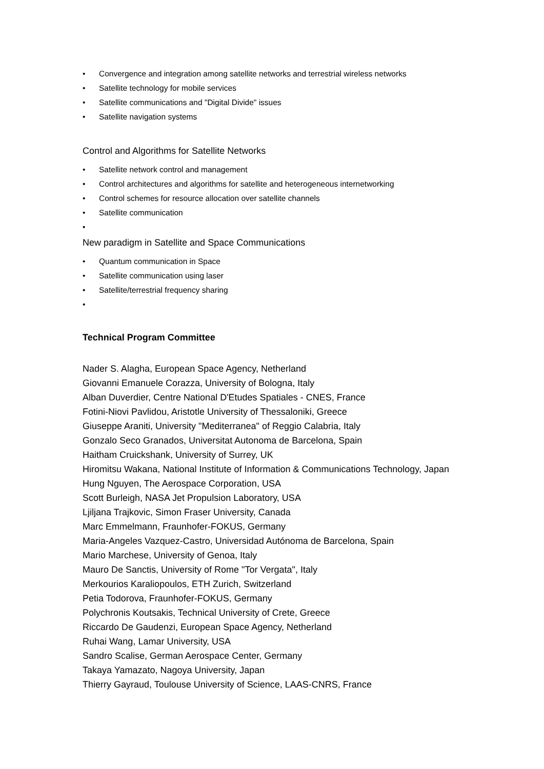• Convergence and integration among satellite networks and terrestrial wireless networks
• Satellite technology for mobile services
• Satellite communications and "Digital Divide" issues
• Satellite navigation systems
Control and Algorithms for Satellite Networks
• Satellite network control and management
• Control architectures and algorithms for satellite and heterogeneous internetworking
• Control schemes for resource allocation over satellite channels
• Satellite communication
•
New paradigm in Satellite and Space Communications
• Quantum communication in Space
• Satellite communication using laser
• Satellite/terrestrial frequency sharing
•
Technical Program Committee
Nader S. Alagha, European Space Agency, Netherland
Giovanni Emanuele Corazza, University of Bologna, Italy
Alban Duverdier, Centre National D'Etudes Spatiales - CNES, France
Fotini-Niovi Pavlidou, Aristotle University of Thessaloniki, Greece
Giuseppe Araniti, University "Mediterranea" of Reggio Calabria, Italy
Gonzalo Seco Granados, Universitat Autonoma de Barcelona, Spain
Haitham Cruickshank, University of Surrey, UK
Hiromitsu Wakana, National Institute of Information & Communications Technology, Japan
Hung Nguyen, The Aerospace Corporation, USA
Scott Burleigh, NASA Jet Propulsion Laboratory, USA
Ljiljana Trajkovic, Simon Fraser University, Canada
Marc Emmelmann, Fraunhofer-FOKUS, Germany
Maria-Angeles Vazquez-Castro, Universidad Autónoma de Barcelona, Spain
Mario Marchese, University of Genoa, Italy
Mauro De Sanctis, University of Rome "Tor Vergata", Italy
Merkourios Karaliopoulos, ETH Zurich, Switzerland
Petia Todorova, Fraunhofer-FOKUS, Germany
Polychronis Koutsakis, Technical University of Crete, Greece
Riccardo De Gaudenzi, European Space Agency, Netherland
Ruhai Wang, Lamar University, USA
Sandro Scalise, German Aerospace Center, Germany
Takaya Yamazato, Nagoya University, Japan
Thierry Gayraud, Toulouse University of Science, LAAS-CNRS, France